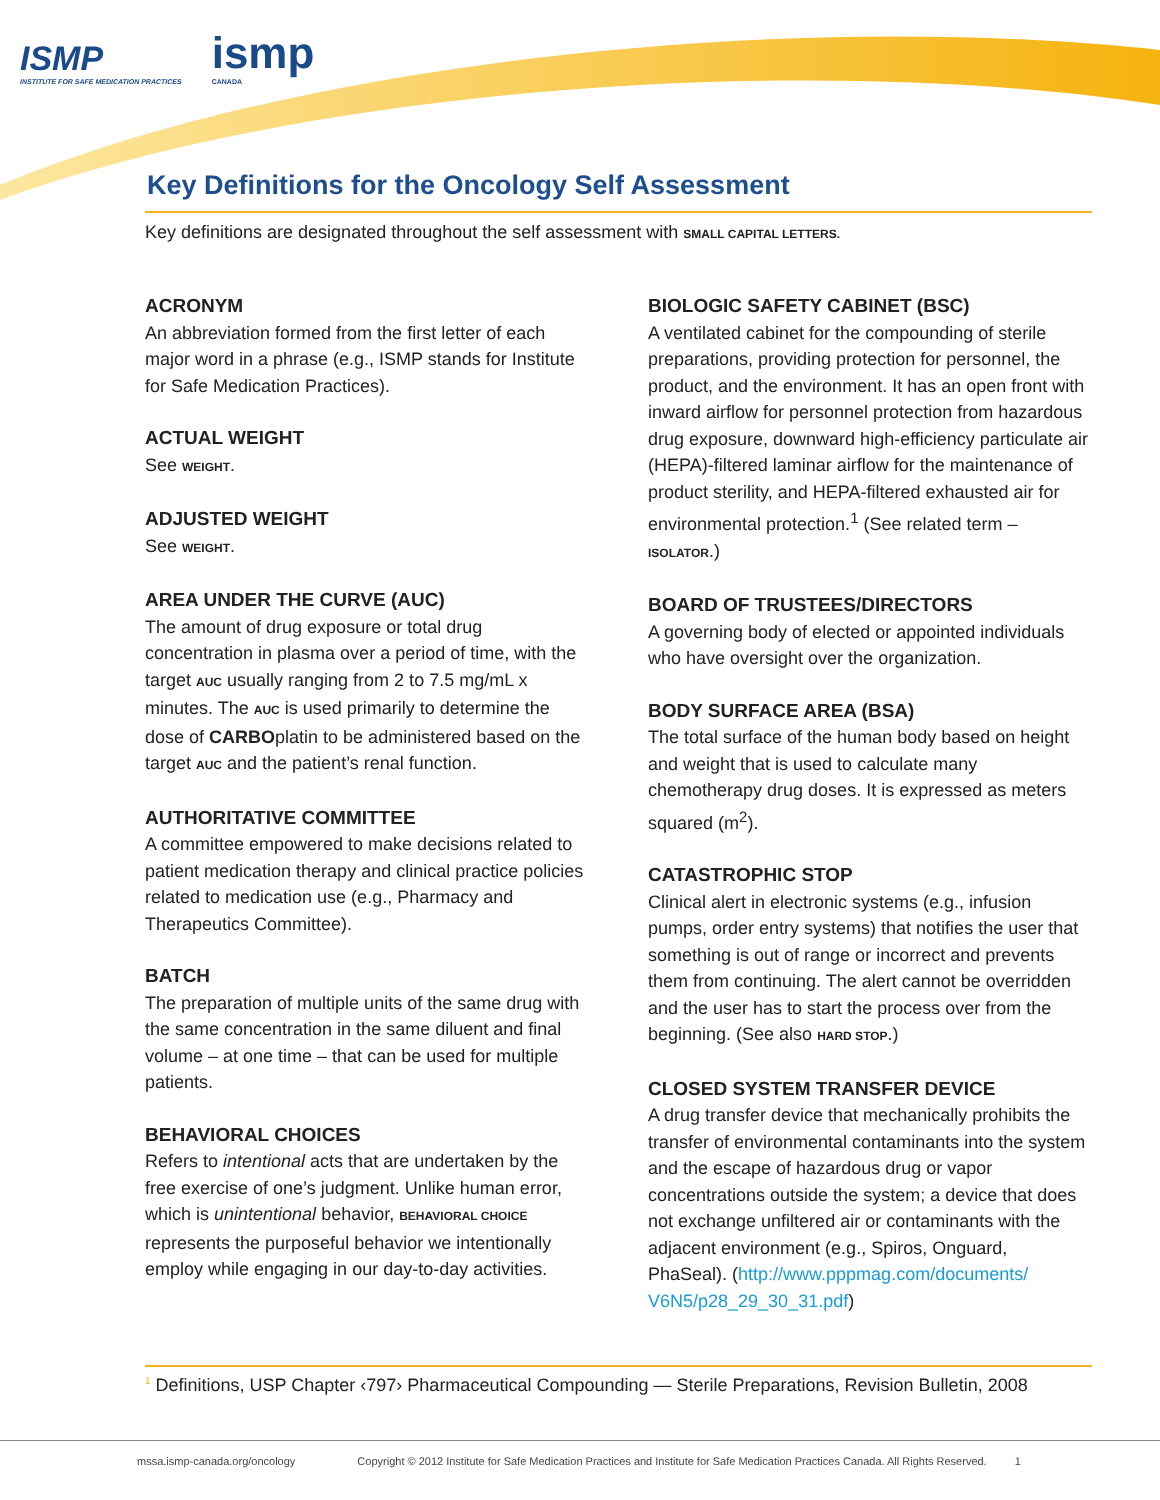ISMP
INSTITUTE FOR SAFE MEDICATION PRACTICES
ismp
CANADA
Key Definitions for the Oncology Self Assessment
Key definitions are designated throughout the self assessment with SMALL CAPITAL LETTERS.
ACRONYM
An abbreviation formed from the first letter of each major word in a phrase (e.g., ISMP stands for Institute for Safe Medication Practices).
ACTUAL WEIGHT
See WEIGHT.
ADJUSTED WEIGHT
See WEIGHT.
AREA UNDER THE CURVE (AUC)
The amount of drug exposure or total drug concentration in plasma over a period of time, with the target AUC usually ranging from 2 to 7.5 mg/mL x minutes. The AUC is used primarily to determine the dose of CARBOplatin to be administered based on the target AUC and the patient’s renal function.
AUTHORITATIVE COMMITTEE
A committee empowered to make decisions related to patient medication therapy and clinical practice policies related to medication use (e.g., Pharmacy and Therapeutics Committee).
BATCH
The preparation of multiple units of the same drug with the same concentration in the same diluent and final volume – at one time – that can be used for multiple patients.
BEHAVIORAL CHOICES
Refers to intentional acts that are undertaken by the free exercise of one’s judgment. Unlike human error, which is unintentional behavior, BEHAVIORAL CHOICE represents the purposeful behavior we intentionally employ while engaging in our day-to-day activities.
BIOLOGIC SAFETY CABINET (BSC)
A ventilated cabinet for the compounding of sterile preparations, providing protection for personnel, the product, and the environment. It has an open front with inward airflow for personnel protection from hazardous drug exposure, downward high-efficiency particulate air (HEPA)-filtered laminar airflow for the maintenance of product sterility, and HEPA-filtered exhausted air for environmental protection.<sup>1</sup> (See related term – ISOLATOR.)
BOARD OF TRUSTEES/DIRECTORS
A governing body of elected or appointed individuals who have oversight over the organization.
BODY SURFACE AREA (BSA)
The total surface of the human body based on height and weight that is used to calculate many chemotherapy drug doses. It is expressed as meters squared (m<sup>2</sup>).
CATASTROPHIC STOP
Clinical alert in electronic systems (e.g., infusion pumps, order entry systems) that notifies the user that something is out of range or incorrect and prevents them from continuing. The alert cannot be overridden and the user has to start the process over from the beginning. (See also HARD STOP.)
CLOSED SYSTEM TRANSFER DEVICE
A drug transfer device that mechanically prohibits the transfer of environmental contaminants into the system and the escape of hazardous drug or vapor concentrations outside the system; a device that does not exchange unfiltered air or contaminants with the adjacent environment (e.g., Spiros, Onguard, PhaSeal). (http://www.pppmag.com/documents/ V6N5/p28_29_30_31.pdf)
<sup>1</sup> Definitions, USP Chapter ‹797› Pharmaceutical Compounding — Sterile Preparations, Revision Bulletin, 2008
mssa.ismp-canada.org/oncology Copyright © 2012 Institute for Safe Medication Practices and Institute for Safe Medication Practices Canada. All Rights Reserved. 1